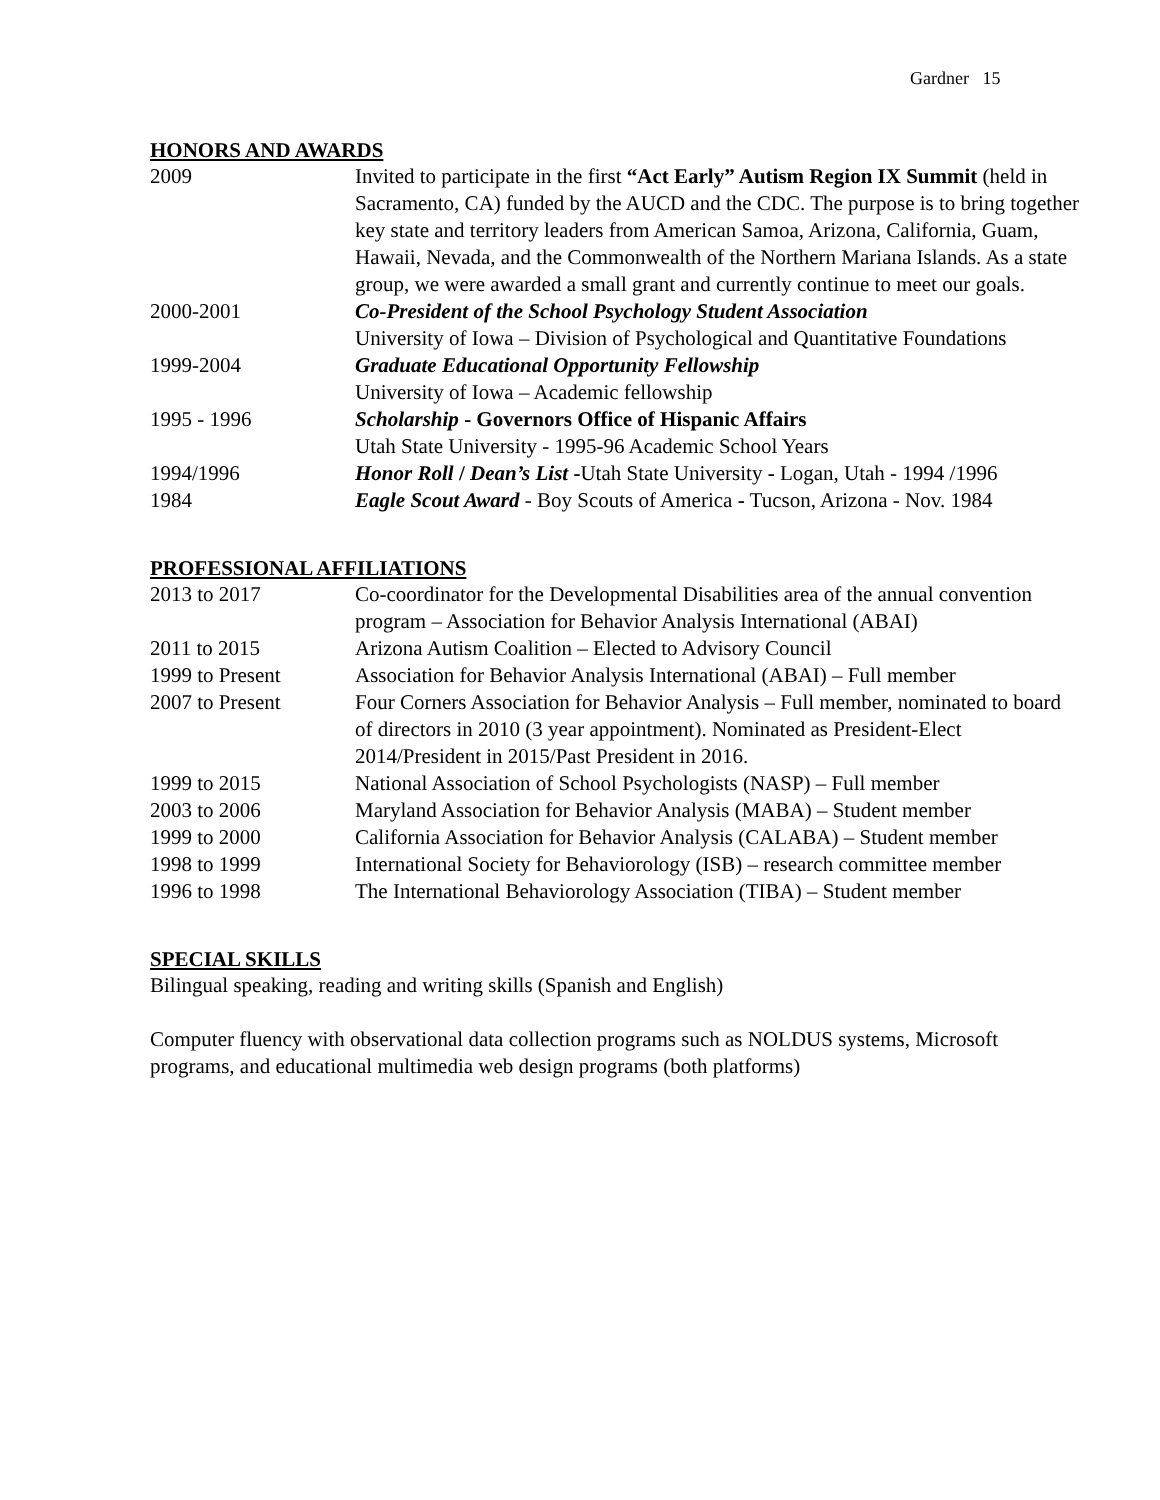Gardner 15
HONORS AND AWARDS
| 2009 | Invited to participate in the first “Act Early” Autism Region IX Summit (held in Sacramento, CA) funded by the AUCD and the CDC. The purpose is to bring together key state and territory leaders from American Samoa, Arizona, California, Guam, Hawaii, Nevada, and the Commonwealth of the Northern Mariana Islands. As a state group, we were awarded a small grant and currently continue to meet our goals. |
| 2000-2001 | Co-President of the School Psychology Student Association University of Iowa – Division of Psychological and Quantitative Foundations |
| 1999-2004 | Graduate Educational Opportunity Fellowship University of Iowa – Academic fellowship |
| 1995 - 1996 | Scholarship - Governors Office of Hispanic Affairs Utah State University - 1995-96 Academic School Years |
| 1994/1996 | Honor Roll / Dean’s List - Utah State University - Logan, Utah - 1994 /1996 |
| 1984 | Eagle Scout Award - Boy Scouts of America - Tucson, Arizona - Nov. 1984 |
PROFESSIONAL AFFILIATIONS
| 2013 to 2017 | Co-coordinator for the Developmental Disabilities area of the annual convention program – Association for Behavior Analysis International (ABAI) |
| 2011 to 2015 | Arizona Autism Coalition – Elected to Advisory Council |
| 1999 to Present | Association for Behavior Analysis International (ABAI) – Full member |
| 2007 to Present | Four Corners Association for Behavior Analysis – Full member, nominated to board of directors in 2010 (3 year appointment). Nominated as President-Elect 2014/President in 2015/Past President in 2016. |
| 1999 to 2015 | National Association of School Psychologists (NASP) – Full member |
| 2003 to 2006 | Maryland Association for Behavior Analysis (MABA) – Student member |
| 1999 to 2000 | California Association for Behavior Analysis (CALABA) – Student member |
| 1998 to 1999 | International Society for Behaviorology (ISB) – research committee member |
| 1996 to 1998 | The International Behaviorology Association (TIBA) – Student member |
SPECIAL SKILLS
Bilingual speaking, reading and writing skills (Spanish and English)
Computer fluency with observational data collection programs such as NOLDUS systems, Microsoft programs, and educational multimedia web design programs (both platforms)